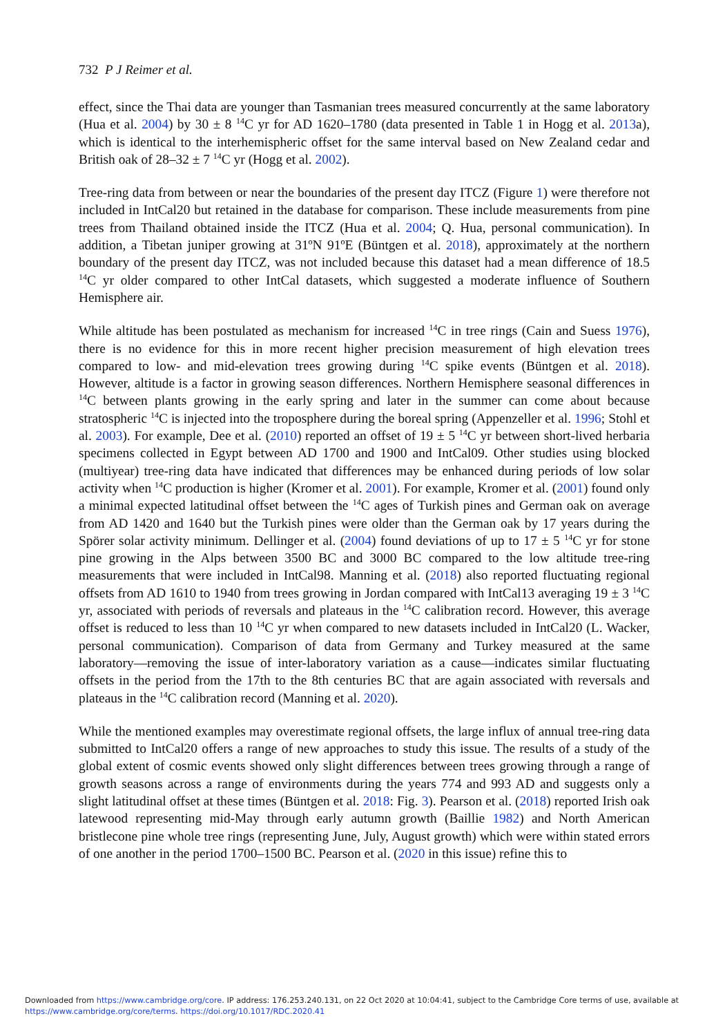732 P J Reimer et al.
effect, since the Thai data are younger than Tasmanian trees measured concurrently at the same laboratory (Hua et al. 2004) by 30 ± 8 <sup>14</sup>C yr for AD 1620–1780 (data presented in Table 1 in Hogg et al. 2013a), which is identical to the interhemispheric offset for the same interval based on New Zealand cedar and British oak of 28–32 ± 7 <sup>14</sup>C yr (Hogg et al. 2002).
Tree-ring data from between or near the boundaries of the present day ITCZ (Figure 1) were therefore not included in IntCal20 but retained in the database for comparison. These include measurements from pine trees from Thailand obtained inside the ITCZ (Hua et al. 2004; Q. Hua, personal communication). In addition, a Tibetan juniper growing at 31ºN 91ºE (Büntgen et al. 2018), approximately at the northern boundary of the present day ITCZ, was not included because this dataset had a mean difference of 18.5 <sup>14</sup>C yr older compared to other IntCal datasets, which suggested a moderate influence of Southern Hemisphere air.
While altitude has been postulated as mechanism for increased <sup>14</sup>C in tree rings (Cain and Suess 1976), there is no evidence for this in more recent higher precision measurement of high elevation trees compared to low- and mid-elevation trees growing during <sup>14</sup>C spike events (Büntgen et al. 2018). However, altitude is a factor in growing season differences. Northern Hemisphere seasonal differences in <sup>14</sup>C between plants growing in the early spring and later in the summer can come about because stratospheric <sup>14</sup>C is injected into the troposphere during the boreal spring (Appenzeller et al. 1996; Stohl et al. 2003). For example, Dee et al. (2010) reported an offset of 19 ± 5 <sup>14</sup>C yr between short-lived herbaria specimens collected in Egypt between AD 1700 and 1900 and IntCal09. Other studies using blocked (multiyear) tree-ring data have indicated that differences may be enhanced during periods of low solar activity when <sup>14</sup>C production is higher (Kromer et al. 2001). For example, Kromer et al. (2001) found only a minimal expected latitudinal offset between the <sup>14</sup>C ages of Turkish pines and German oak on average from AD 1420 and 1640 but the Turkish pines were older than the German oak by 17 years during the Spörer solar activity minimum. Dellinger et al. (2004) found deviations of up to 17 ± 5 <sup>14</sup>C yr for stone pine growing in the Alps between 3500 BC and 3000 BC compared to the low altitude tree-ring measurements that were included in IntCal98. Manning et al. (2018) also reported fluctuating regional offsets from AD 1610 to 1940 from trees growing in Jordan compared with IntCal13 averaging 19 ± 3 <sup>14</sup>C yr, associated with periods of reversals and plateaus in the <sup>14</sup>C calibration record. However, this average offset is reduced to less than 10 <sup>14</sup>C yr when compared to new datasets included in IntCal20 (L. Wacker, personal communication). Comparison of data from Germany and Turkey measured at the same laboratory—removing the issue of inter-laboratory variation as a cause—indicates similar fluctuating offsets in the period from the 17th to the 8th centuries BC that are again associated with reversals and plateaus in the <sup>14</sup>C calibration record (Manning et al. 2020).
While the mentioned examples may overestimate regional offsets, the large influx of annual tree-ring data submitted to IntCal20 offers a range of new approaches to study this issue. The results of a study of the global extent of cosmic events showed only slight differences between trees growing through a range of growth seasons across a range of environments during the years 774 and 993 AD and suggests only a slight latitudinal offset at these times (Büntgen et al. 2018: Fig. 3). Pearson et al. (2018) reported Irish oak latewood representing mid-May through early autumn growth (Baillie 1982) and North American bristlecone pine whole tree rings (representing June, July, August growth) which were within stated errors of one another in the period 1700–1500 BC. Pearson et al. (2020 in this issue) refine this to
Downloaded from https://www.cambridge.org/core. IP address: 176.253.240.131, on 22 Oct 2020 at 10:04:41, subject to the Cambridge Core terms of use, available at
https://www.cambridge.org/core/terms. https://doi.org/10.1017/RDC.2020.41